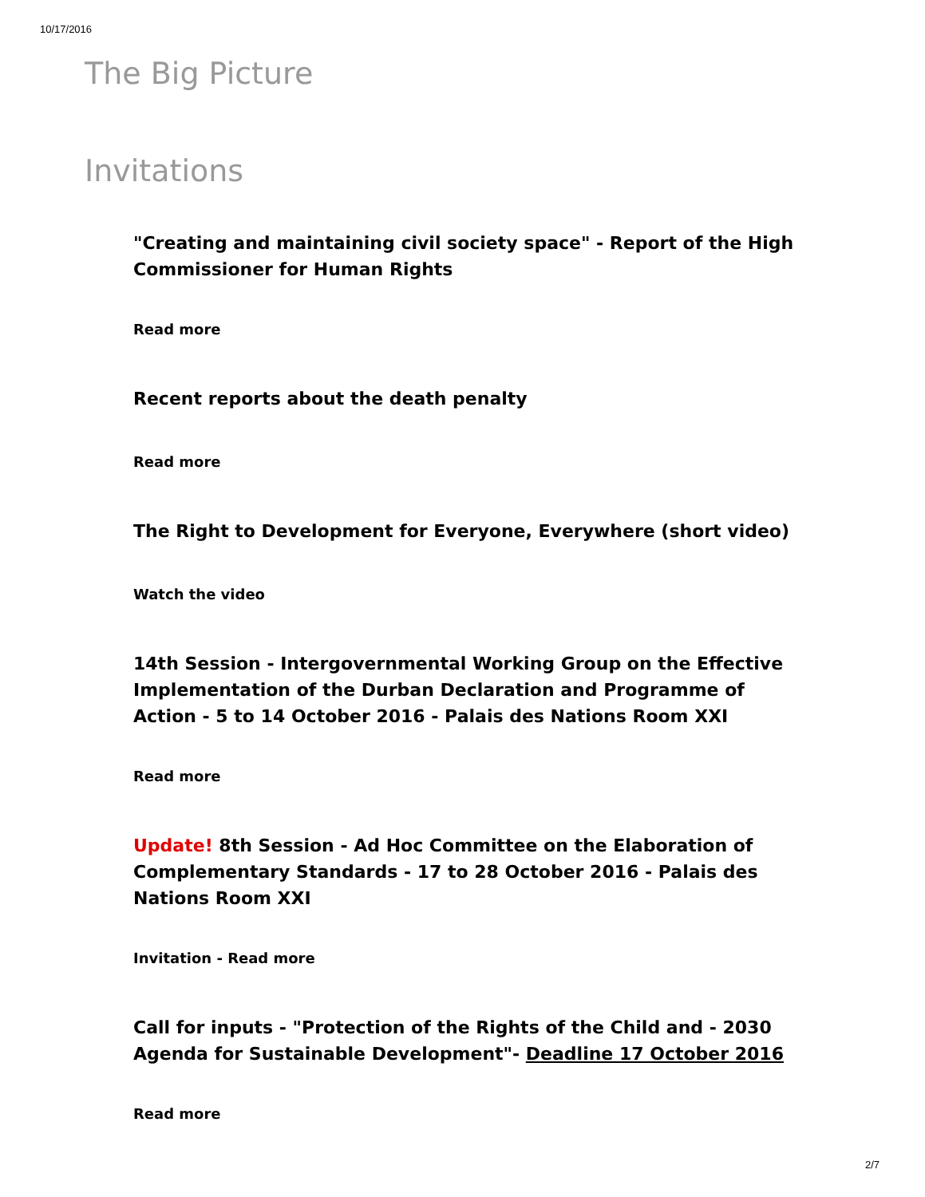10/17/2016
The Big Picture
Invitations
"Creating and maintaining civil society space" - Report of the High Commissioner for Human Rights
Read more
Recent reports about the death penalty
Read more
The Right to Development for Everyone, Everywhere (short video)
Watch the video
14th Session - Intergovernmental Working Group on the Effective Implementation of the Durban Declaration and Programme of Action - 5 to 14 October 2016 - Palais des Nations Room XXI
Read more
Update! 8th Session - Ad Hoc Committee on the Elaboration of Complementary Standards - 17 to 28 October 2016 - Palais des Nations Room XXI
Invitation - Read more
Call for inputs - "Protection of the Rights of the Child and - 2030 Agenda for Sustainable Development"- Deadline 17 October 2016
Read more
2/7